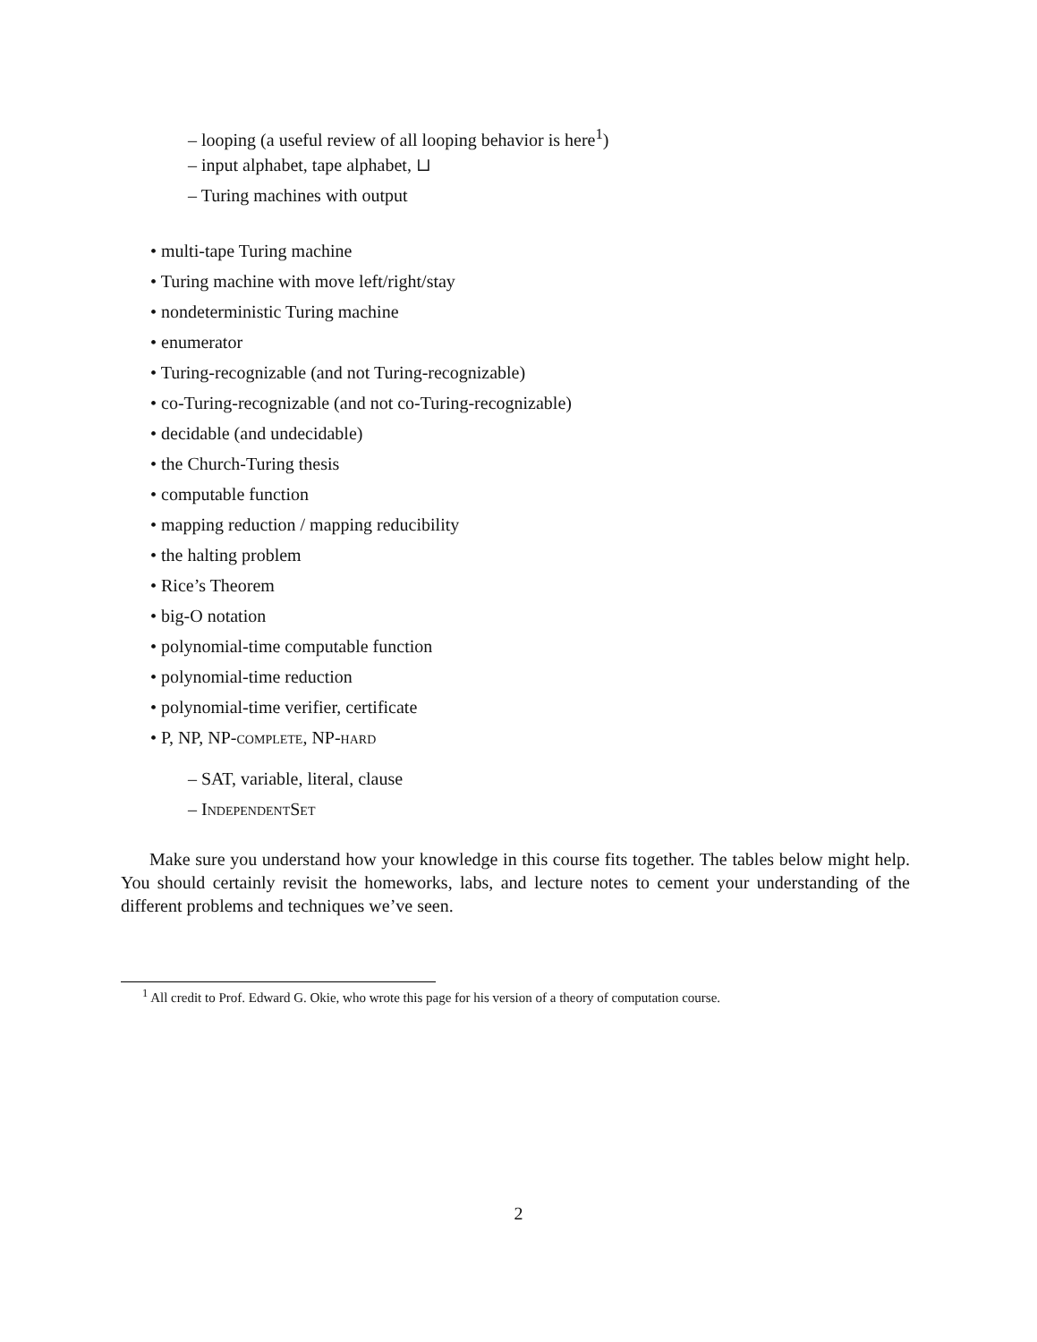– looping (a useful review of all looping behavior is here<sup>1</sup>)
– input alphabet, tape alphabet, ⊔
– Turing machines with output
• multi-tape Turing machine
• Turing machine with move left/right/stay
• nondeterministic Turing machine
• enumerator
• Turing-recognizable (and not Turing-recognizable)
• co-Turing-recognizable (and not co-Turing-recognizable)
• decidable (and undecidable)
• the Church-Turing thesis
• computable function
• mapping reduction / mapping reducibility
• the halting problem
• Rice’s Theorem
• big-O notation
• polynomial-time computable function
• polynomial-time reduction
• polynomial-time verifier, certificate
• P, NP, NP-complete, NP-hard
– SAT, variable, literal, clause
– IndependentSet
Make sure you understand how your knowledge in this course fits together. The tables below might help. You should certainly revisit the homeworks, labs, and lecture notes to cement your understanding of the different problems and techniques we’ve seen.
<sup>1</sup> All credit to Prof. Edward G. Okie, who wrote this page for his version of a theory of computation course.
2